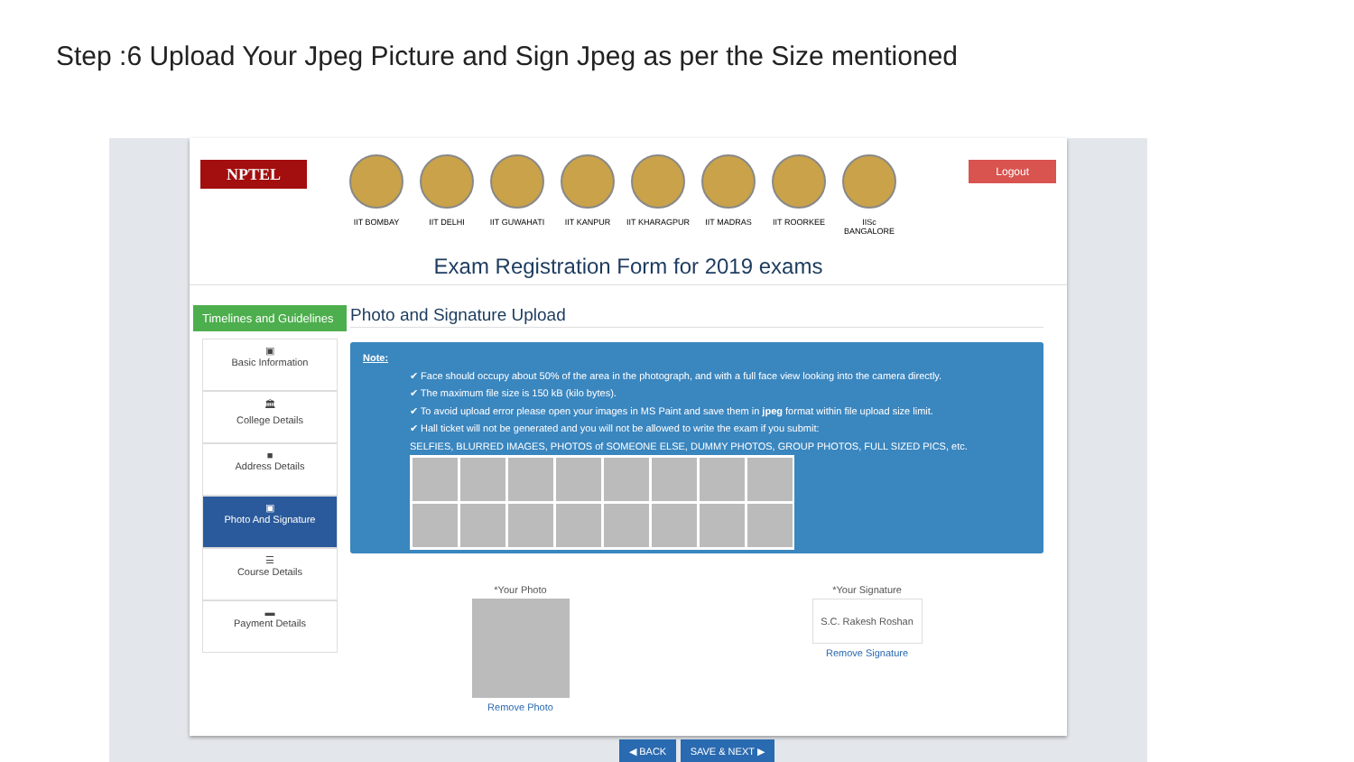Step :6 Upload Your Jpeg Picture and Sign Jpeg as per the Size mentioned
NPTEL
IIT BOMBAY IIT DELHI IIT GUWAHATI IIT KANPUR IIT KHARAGPUR IIT MADRAS IIT ROORKEE IISc BANGALORE
Logout
Exam Registration Form for 2019 exams
Timelines and Guidelines
▣
Basic Information
🏛
College Details
■
Address Details
▣
Photo And Signature
☰
Course Details
▬
Payment Details
Photo and Signature Upload
Note:
✔ Face should occupy about 50% of the area in the photograph, and with a full face view looking into the camera directly.
✔ The maximum file size is 150 kB (kilo bytes).
✔ To avoid upload error please open your images in MS Paint and save them in jpeg format within file upload size limit.
✔ Hall ticket will not be generated and you will not be allowed to write the exam if you submit:
SELFIES, BLURRED IMAGES, PHOTOS of SOMEONE ELSE, DUMMY PHOTOS, GROUP PHOTOS, FULL SIZED PICS, etc.
*Your Photo
Remove Photo
*Your Signature
S.C. Rakesh Roshan
Remove Signature
◀ BACK SAVE & NEXT ▶